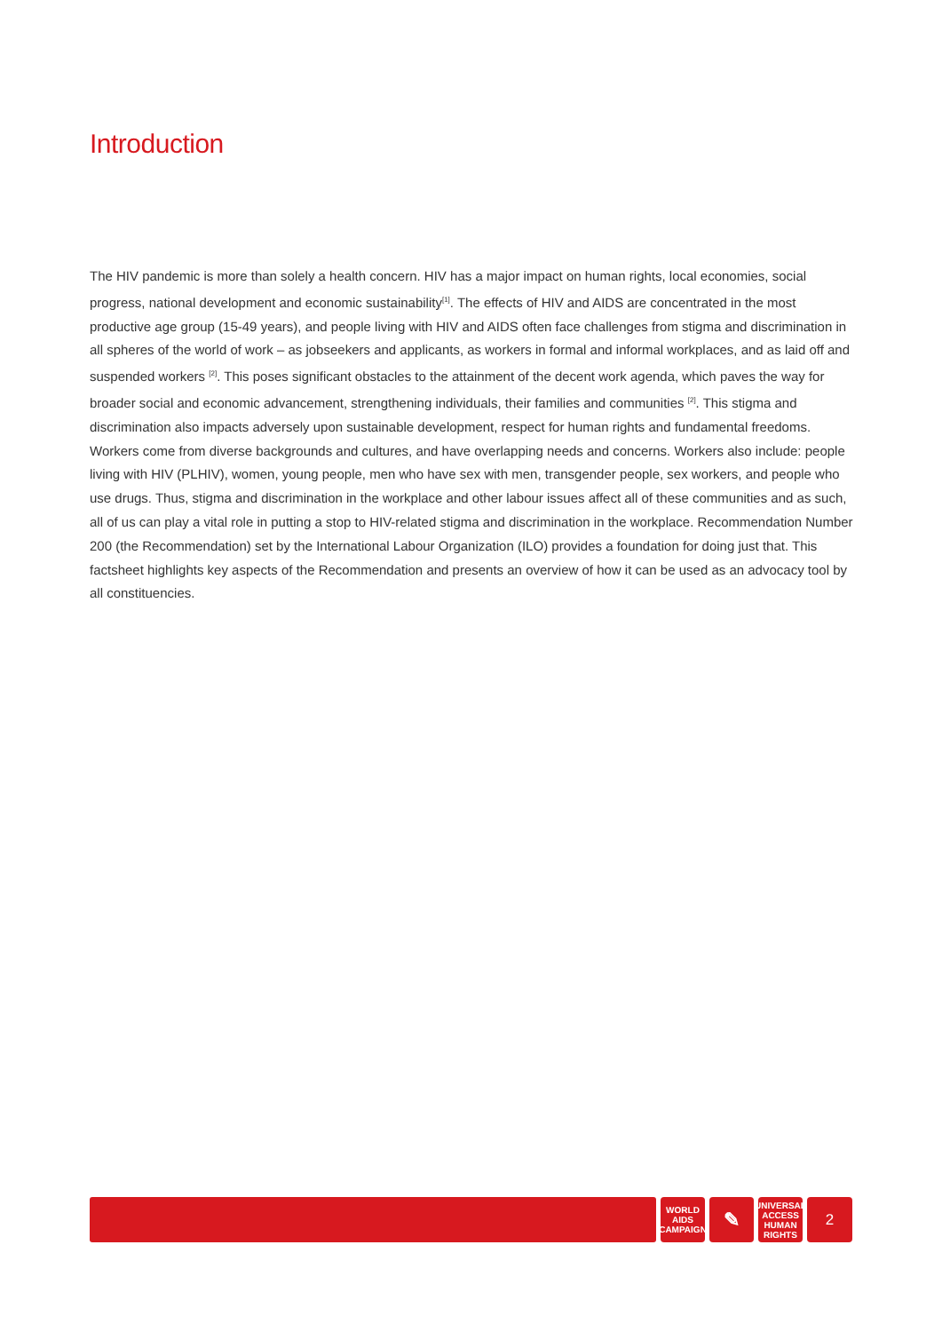Introduction
The HIV pandemic is more than solely a health concern. HIV has a major impact on human rights, local economies, social progress, national development and economic sustainability<sup>[1]</sup>. The effects of HIV and AIDS are concentrated in the most productive age group (15-49 years), and people living with HIV and AIDS often face challenges from stigma and discrimination in all spheres of the world of work – as jobseekers and applicants, as workers in formal and informal workplaces, and as laid off and suspended workers <sup>[2]</sup>. This poses significant obstacles to the attainment of the decent work agenda, which paves the way for broader social and economic advancement, strengthening individuals, their families and communities <sup>[2]</sup>. This stigma and discrimination also impacts adversely upon sustainable development, respect for human rights and fundamental freedoms. Workers come from diverse backgrounds and cultures, and have overlapping needs and concerns. Workers also include: people living with HIV (PLHIV), women, young people, men who have sex with men, transgender people, sex workers, and people who use drugs. Thus, stigma and discrimination in the workplace and other labour issues affect all of these communities and as such, all of us can play a vital role in putting a stop to HIV-related stigma and discrimination in the workplace. Recommendation Number 200 (the Recommendation) set by the International Labour Organization (ILO) provides a foundation for doing just that. This factsheet highlights key aspects of the Recommendation and presents an overview of how it can be used as an advocacy tool by all constituencies.
WORLD
AIDS
CAMPAIGN
✎
UNIVERSAL
ACCESS
HUMAN RIGHTS
2